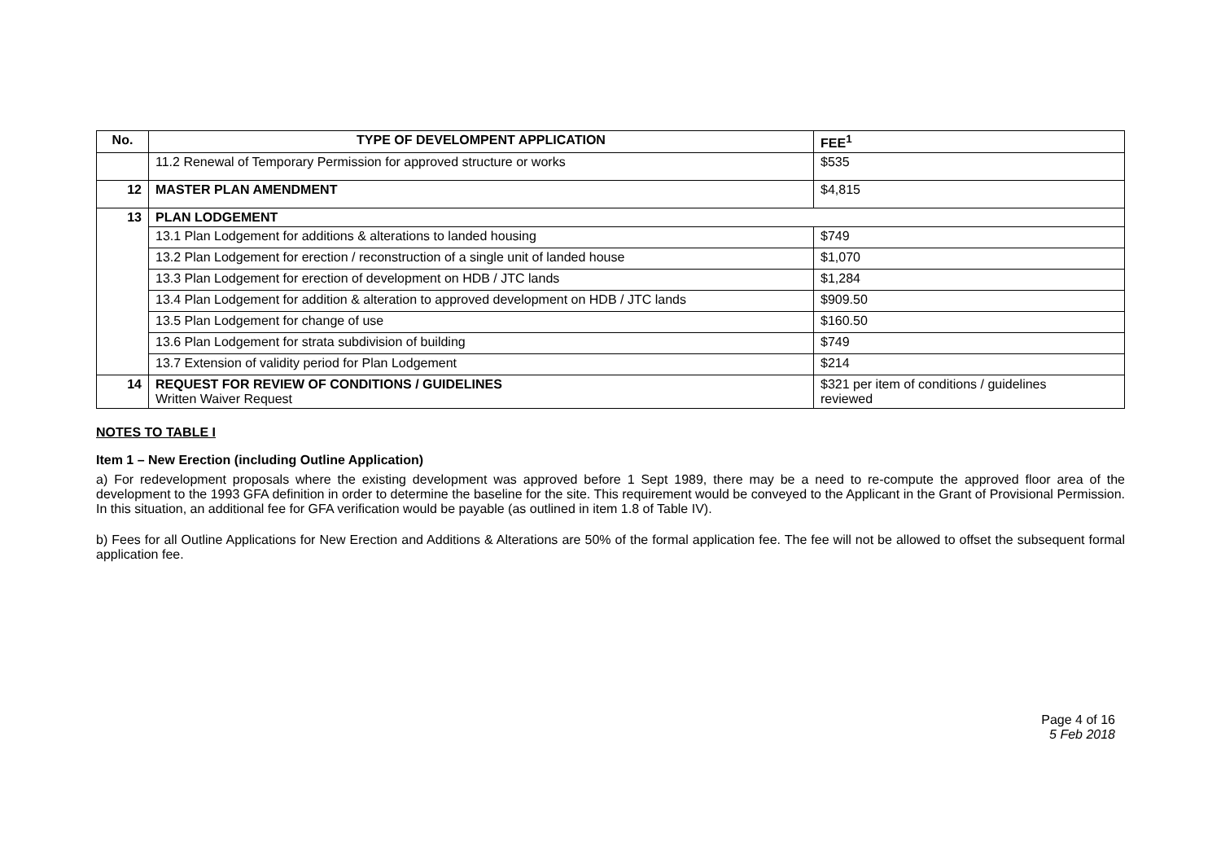| No. | TYPE OF DEVELOMPENT APPLICATION | FEE<sup>1</sup> |
| --- | --- | --- |
| | 11.2 Renewal of Temporary Permission for approved structure or works | $535 |
| 12 | MASTER PLAN AMENDMENT | $4,815 |
| 13 | PLAN LODGEMENT | |
| | 13.1 Plan Lodgement for additions & alterations to landed housing | $749 |
| | 13.2 Plan Lodgement for erection / reconstruction of a single unit of landed house | $1,070 |
| | 13.3 Plan Lodgement for erection of development on HDB / JTC lands | $1,284 |
| | 13.4 Plan Lodgement for addition & alteration to approved development on HDB / JTC lands | $909.50 |
| | 13.5 Plan Lodgement for change of use | $160.50 |
| | 13.6 Plan Lodgement for strata subdivision of building | $749 |
| | 13.7 Extension of validity period for Plan Lodgement | $214 |
| 14 | REQUEST FOR REVIEW OF CONDITIONS / GUIDELINES Written Waiver Request | $321 per item of conditions / guidelines reviewed |
NOTES TO TABLE I
Item 1 – New Erection (including Outline Application)
a) For redevelopment proposals where the existing development was approved before 1 Sept 1989, there may be a need to re-compute the approved floor area of the development to the 1993 GFA definition in order to determine the baseline for the site. This requirement would be conveyed to the Applicant in the Grant of Provisional Permission. In this situation, an additional fee for GFA verification would be payable (as outlined in item 1.8 of Table IV).
b) Fees for all Outline Applications for New Erection and Additions & Alterations are 50% of the formal application fee. The fee will not be allowed to offset the subsequent formal application fee.
Page 4 of 16
5 Feb 2018